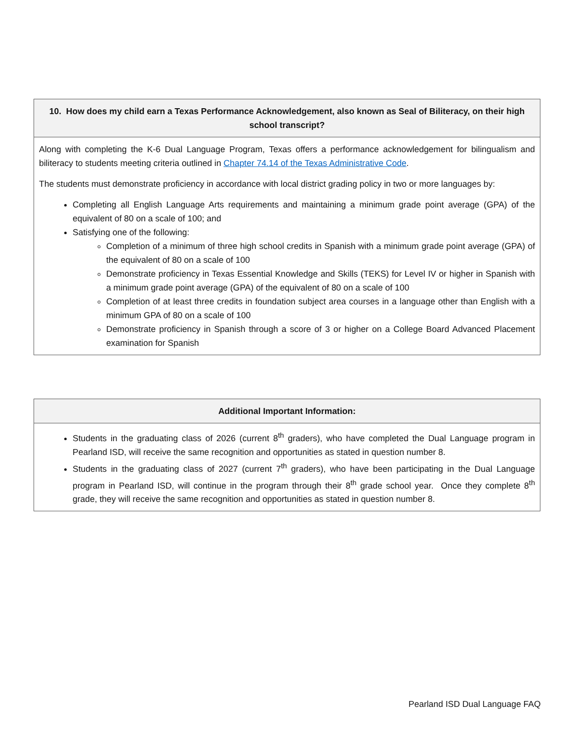| 10. How does my child earn a Texas Performance Acknowledgement, also known as Seal of Biliteracy, on their high school transcript? |
| --- |
| Along with completing the K-6 Dual Language Program, Texas offers a performance acknowledgement for bilingualism and biliteracy to students meeting criteria outlined in Chapter 74.14 of the Texas Administrative Code . The students must demonstrate proficiency in accordance with local district grading policy in two or more languages by: Completing all English Language Arts requirements and maintaining a minimum grade point average (GPA) of the equivalent of 80 on a scale of 100; and Satisfying one of the following: Completion of a minimum of three high school credits in Spanish with a minimum grade point average (GPA) of the equivalent of 80 on a scale of 100 Demonstrate proficiency in Texas Essential Knowledge and Skills (TEKS) for Level IV or higher in Spanish with a minimum grade point average (GPA) of the equivalent of 80 on a scale of 100 Completion of at least three credits in foundation subject area courses in a language other than English with a minimum GPA of 80 on a scale of 100 Demonstrate proficiency in Spanish through a score of 3 or higher on a College Board Advanced Placement examination for Spanish |
| Additional Important Information: |
| --- |
| Students in the graduating class of 2026 (current 8<sup>th</sup> graders), who have completed the Dual Language program in Pearland ISD, will receive the same recognition and opportunities as stated in question number 8. Students in the graduating class of 2027 (current 7<sup>th</sup> graders), who have been participating in the Dual Language program in Pearland ISD, will continue in the program through their 8<sup>th</sup> grade school year. Once they complete 8<sup>th</sup> grade, they will receive the same recognition and opportunities as stated in question number 8. |
Pearland ISD Dual Language FAQ